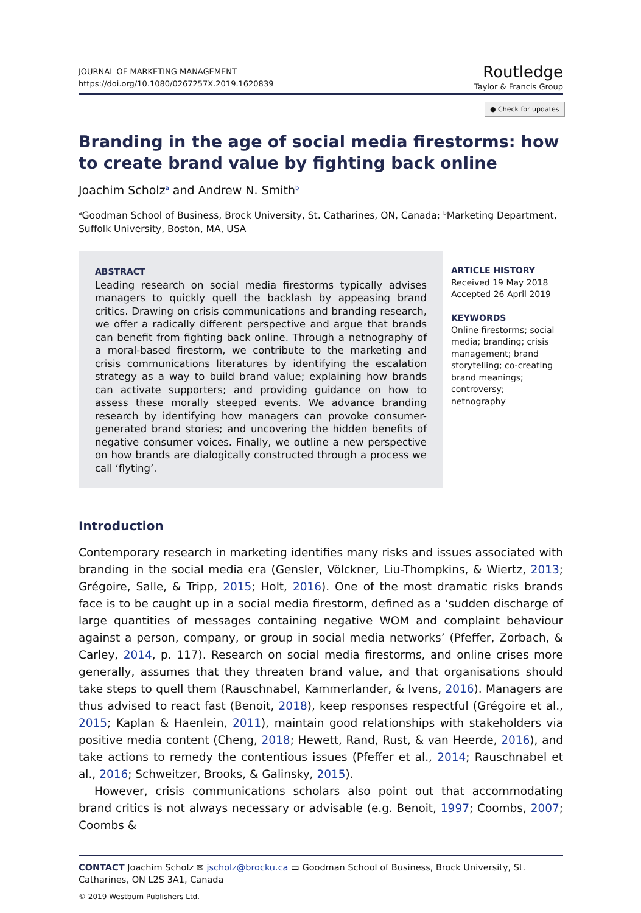JOURNAL OF MARKETING MANAGEMENT
https://doi.org/10.1080/0267257X.2019.1620839
Routledge
Taylor & Francis Group
● Check for updates
Branding in the age of social media firestorms: how to create brand value by fighting back online
Joachim Scholz<sup>a</sup> and Andrew N. Smith<sup>b</sup>
<sup>a</sup> Goodman School of Business, Brock University, St. Catharines, ON, Canada; <sup>b</sup>Marketing Department, Suffolk University, Boston, MA, USA
ABSTRACT
Leading research on social media firestorms typically advises managers to quickly quell the backlash by appeasing brand critics. Drawing on crisis communications and branding research, we offer a radically different perspective and argue that brands can benefit from fighting back online. Through a netnography of a moral-based firestorm, we contribute to the marketing and crisis communications literatures by identifying the escalation strategy as a way to build brand value; explaining how brands can activate supporters; and providing guidance on how to assess these morally steeped events. We advance branding research by identifying how managers can provoke consumer-generated brand stories; and uncovering the hidden benefits of negative consumer voices. Finally, we outline a new perspective on how brands are dialogically constructed through a process we call ‘flyting’.
ARTICLE HISTORY
Received 19 May 2018
Accepted 26 April 2019
KEYWORDS
Online firestorms; social media; branding; crisis management; brand storytelling; co-creating brand meanings; controversy; netnography
Introduction
Contemporary research in marketing identifies many risks and issues associated with branding in the social media era (Gensler, Völckner, Liu-Thompkins, & Wiertz, 2013; Grégoire, Salle, & Tripp, 2015; Holt, 2016). One of the most dramatic risks brands face is to be caught up in a social media firestorm, defined as a ‘sudden discharge of large quantities of messages containing negative WOM and complaint behaviour against a person, company, or group in social media networks’ (Pfeffer, Zorbach, & Carley, 2014, p. 117). Research on social media firestorms, and online crises more generally, assumes that they threaten brand value, and that organisations should take steps to quell them (Rauschnabel, Kammerlander, & Ivens, 2016). Managers are thus advised to react fast (Benoit, 2018), keep responses respectful (Grégoire et al., 2015; Kaplan & Haenlein, 2011), maintain good relationships with stakeholders via positive media content (Cheng, 2018; Hewett, Rand, Rust, & van Heerde, 2016), and take actions to remedy the contentious issues (Pfeffer et al., 2014; Rauschnabel et al., 2016; Schweitzer, Brooks, & Galinsky, 2015).
However, crisis communications scholars also point out that accommodating brand critics is not always necessary or advisable (e.g. Benoit, 1997; Coombs, 2007; Coombs &
CONTACT Joachim Scholz ✉ jscholz@brocku.ca ▭ Goodman School of Business, Brock University, St. Catharines, ON L2S 3A1, Canada
© 2019 Westburn Publishers Ltd.